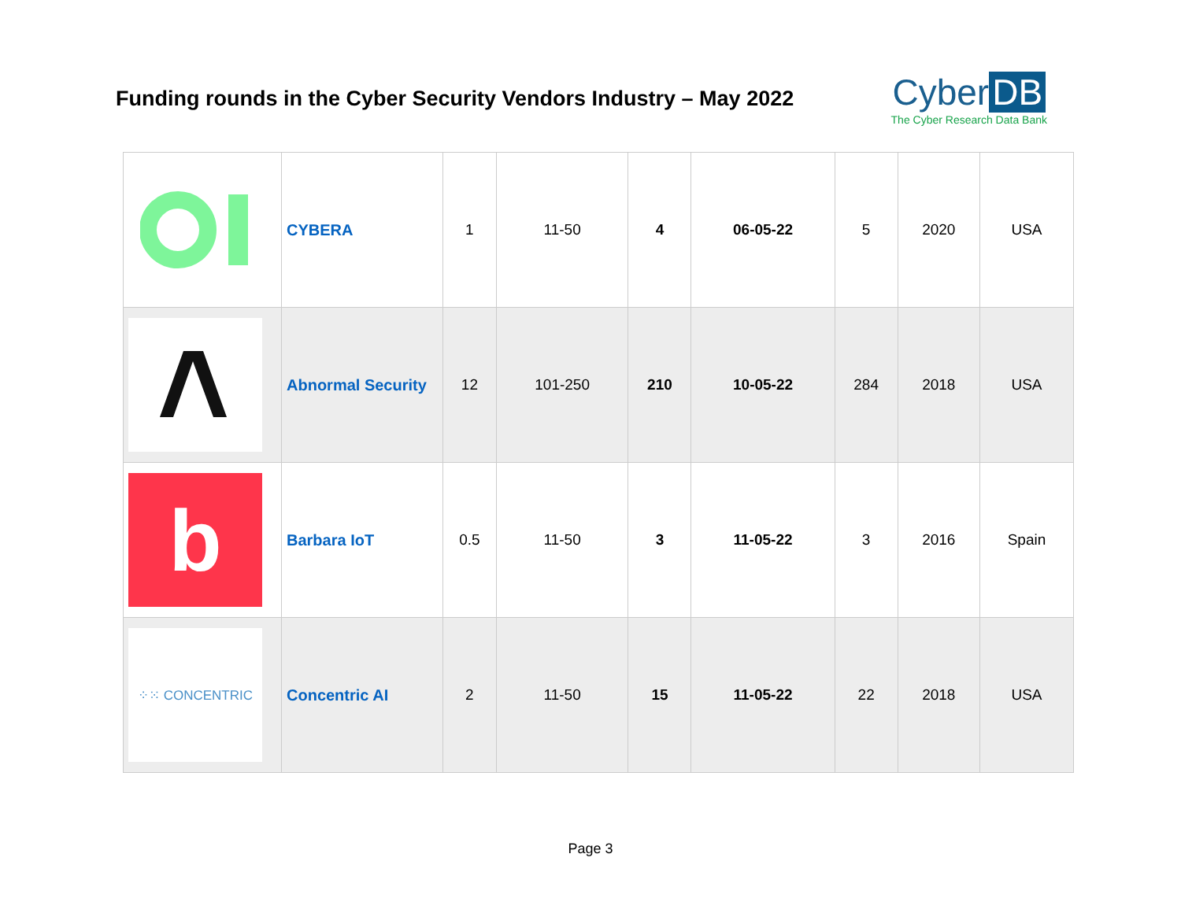Funding rounds in the Cyber Security Vendors Industry – May 2022
Cyber DB
The Cyber Research Data Bank
| | CYBERA | 1 | 11-50 | 4 | 06-05-22 | 5 | 2020 | USA |
| | Abnormal Security | 12 | 101-250 | 210 | 10-05-22 | 284 | 2018 | USA |
| b | Barbara IoT | 0.5 | 11-50 | 3 | 11-05-22 | 3 | 2016 | Spain |
| ⁘⁙ CONCENTRIC | Concentric AI | 2 | 11-50 | 15 | 11-05-22 | 22 | 2018 | USA |
Page 3